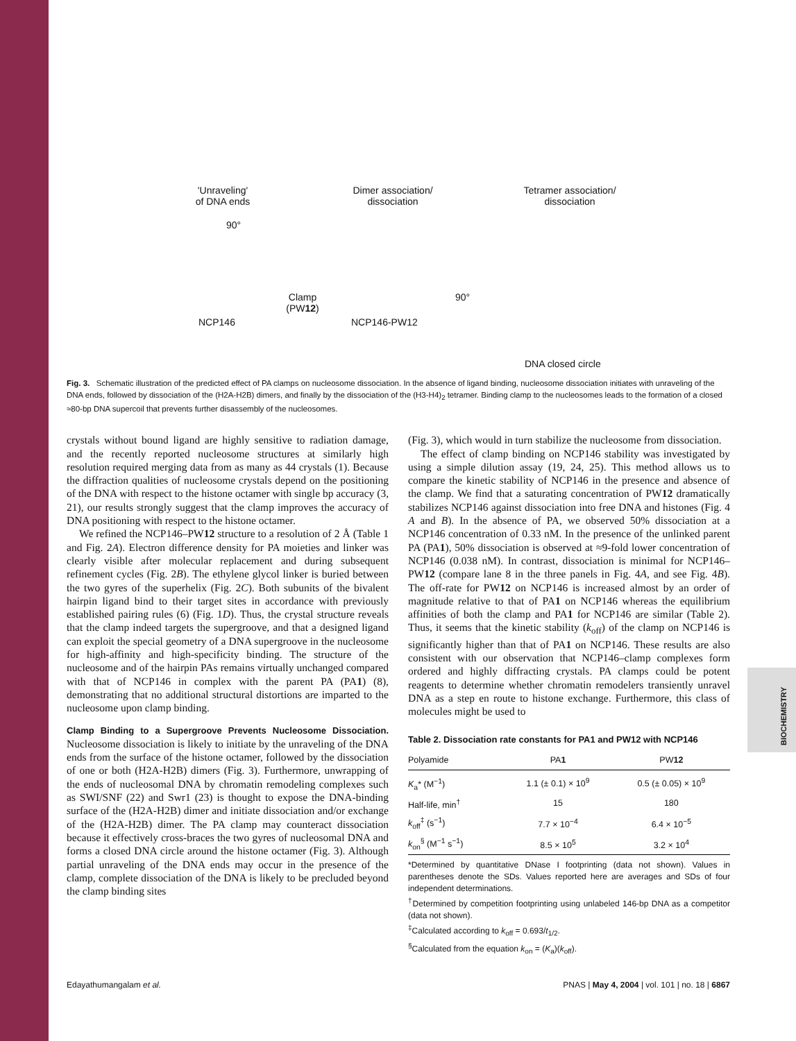'Unraveling'
of DNA ends
Dimer association/
dissociation
Tetramer association/
dissociation
90°
Clamp
(PW12)
90°
NCP146 NCP146-PW12
DNA closed circle
Fig. 3. Schematic illustration of the predicted effect of PA clamps on nucleosome dissociation. In the absence of ligand binding, nucleosome dissociation initiates with unraveling of the DNA ends, followed by dissociation of the (H2A-H2B) dimers, and finally by the dissociation of the (H3-H4)<sub>2</sub> tetramer. Binding clamp to the nucleosomes leads to the formation of a closed ≈80-bp DNA supercoil that prevents further disassembly of the nucleosomes.
crystals without bound ligand are highly sensitive to radiation damage, and the recently reported nucleosome structures at similarly high resolution required merging data from as many as 44 crystals (1). Because the diffraction qualities of nucleosome crystals depend on the positioning of the DNA with respect to the histone octamer with single bp accuracy (3, 21), our results strongly suggest that the clamp improves the accuracy of DNA positioning with respect to the histone octamer.
We refined the NCP146–PW12 structure to a resolution of 2 Å (Table 1 and Fig. 2A). Electron difference density for PA moieties and linker was clearly visible after molecular replacement and during subsequent refinement cycles (Fig. 2B). The ethylene glycol linker is buried between the two gyres of the superhelix (Fig. 2C). Both subunits of the bivalent hairpin ligand bind to their target sites in accordance with previously established pairing rules (6) (Fig. 1D). Thus, the crystal structure reveals that the clamp indeed targets the supergroove, and that a designed ligand can exploit the special geometry of a DNA supergroove in the nucleosome for high-affinity and high-specificity binding. The structure of the nucleosome and of the hairpin PAs remains virtually unchanged compared with that of NCP146 in complex with the parent PA (PA1) (8), demonstrating that no additional structural distortions are imparted to the nucleosome upon clamp binding.
Clamp Binding to a Supergroove Prevents Nucleosome Dissociation.
Nucleosome dissociation is likely to initiate by the unraveling of the DNA ends from the surface of the histone octamer, followed by the dissociation of one or both (H2A-H2B) dimers (Fig. 3). Furthermore, unwrapping of the ends of nucleosomal DNA by chromatin remodeling complexes such as SWI/SNF (22) and Swr1 (23) is thought to expose the DNA-binding surface of the (H2A-H2B) dimer and initiate dissociation and/or exchange of the (H2A-H2B) dimer. The PA clamp may counteract dissociation because it effectively cross-braces the two gyres of nucleosomal DNA and forms a closed DNA circle around the histone octamer (Fig. 3). Although partial unraveling of the DNA ends may occur in the presence of the clamp, complete dissociation of the DNA is likely to be precluded beyond the clamp binding sites
(Fig. 3), which would in turn stabilize the nucleosome from dissociation.
The effect of clamp binding on NCP146 stability was investigated by using a simple dilution assay (19, 24, 25). This method allows us to compare the kinetic stability of NCP146 in the presence and absence of the clamp. We find that a saturating concentration of PW12 dramatically stabilizes NCP146 against dissociation into free DNA and histones (Fig. 4 A and B). In the absence of PA, we observed 50% dissociation at a NCP146 concentration of 0.33 nM. In the presence of the unlinked parent PA (PA1), 50% dissociation is observed at ≈9-fold lower concentration of NCP146 (0.038 nM). In contrast, dissociation is minimal for NCP146–PW12 (compare lane 8 in the three panels in Fig. 4A, and see Fig. 4B). The off-rate for PW12 on NCP146 is increased almost by an order of magnitude relative to that of PA1 on NCP146 whereas the equilibrium affinities of both the clamp and PA1 for NCP146 are similar (Table 2). Thus, it seems that the kinetic stability (k<sub>off</sub>) of the clamp on NCP146 is significantly higher than that of PA1 on NCP146. These results are also consistent with our observation that NCP146–clamp complexes form ordered and highly diffracting crystals. PA clamps could be potent reagents to determine whether chromatin remodelers transiently unravel DNA as a step en route to histone exchange. Furthermore, this class of molecules might be used to
Table 2. Dissociation rate constants for PA1 and PW12 with NCP146
| Polyamide | PA 1 | PW 12 |
| --- | --- | --- |
| K<sub>a</sub>* (M<sup>−1</sup>) | 1.1 (± 0.1) × 10<sup>9</sup> | 0.5 (± 0.05) × 10<sup>9</sup> |
| Half-life, min<sup>†</sup> | 15 | 180 |
| k<sub>off</sub><sup>‡</sup> (s<sup>−1</sup>) | 7.7 × 10<sup>−4</sup> | 6.4 × 10<sup>−5</sup> |
| k<sub>on</sub><sup>§</sup> (M<sup>−1</sup> s<sup>−1</sup>) | 8.5 × 10<sup>5</sup> | 3.2 × 10<sup>4</sup> |
*Determined by quantitative DNase I footprinting (data not shown). Values in parentheses denote the SDs. Values reported here are averages and SDs of four independent determinations.
<sup>†</sup> Determined by competition footprinting using unlabeled 146-bp DNA as a competitor (data not shown).
<sup>‡</sup> Calculated according to k<sub>off</sub> = 0.693/t<sub>1/2</sub>.
<sup>§</sup> Calculated from the equation k<sub>on</sub> = (K<sub>a</sub>)(k<sub>off</sub>).
Edayathumangalam et al. PNAS | May 4, 2004 | vol. 101 | no. 18 | 6867
BIOCHEMISTRY